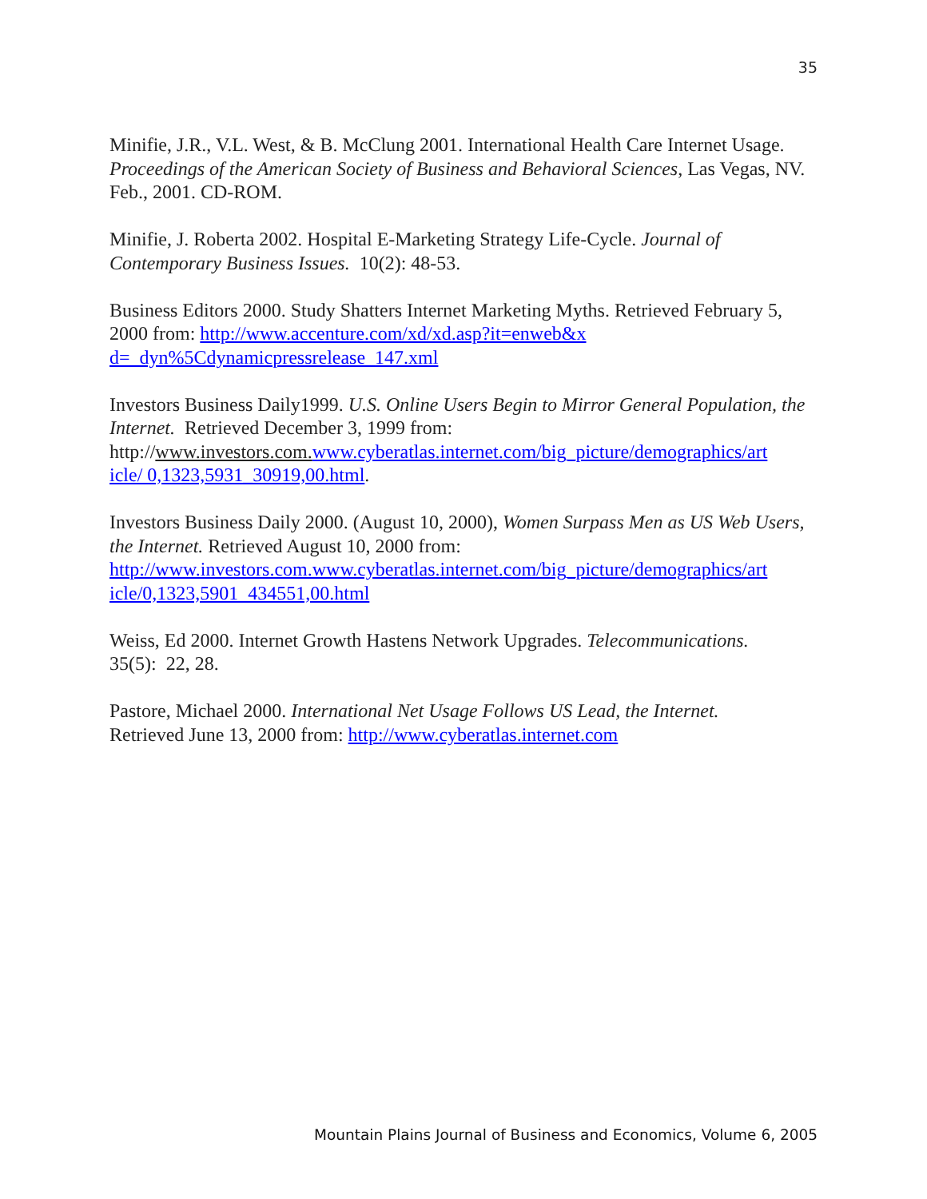35
Minifie, J.R., V.L. West, & B. McClung 2001. International Health Care Internet Usage. Proceedings of the American Society of Business and Behavioral Sciences, Las Vegas, NV. Feb., 2001. CD-ROM.
Minifie, J. Roberta 2002. Hospital E-Marketing Strategy Life-Cycle. Journal of Contemporary Business Issues. 10(2): 48-53.
Business Editors 2000. Study Shatters Internet Marketing Myths. Retrieved February 5, 2000 from: http://www.accenture.com/xd/xd.asp?it=enweb&x
d=_dyn%5Cdynamicpressrelease_147.xml
Investors Business Daily1999. U.S. Online Users Begin to Mirror General Population, the Internet. Retrieved December 3, 1999 from: http://www.investors.com. www.cyberatlas.internet.com/big_picture/demographics/art
icle/ 0,1323,5931_30919,00.html.
Investors Business Daily 2000. (August 10, 2000), Women Surpass Men as US Web Users, the Internet. Retrieved August 10, 2000 from: http://www.investors.com.www.cyberatlas.internet.com/big_picture/demographics/art
icle/0,1323,5901_434551,00.html
Weiss, Ed 2000. Internet Growth Hastens Network Upgrades. Telecommunications.
35(5): 22, 28.
Pastore, Michael 2000. International Net Usage Follows US Lead, the Internet.
Retrieved June 13, 2000 from: http://www.cyberatlas.internet.com
Mountain Plains Journal of Business and Economics, Volume 6, 2005